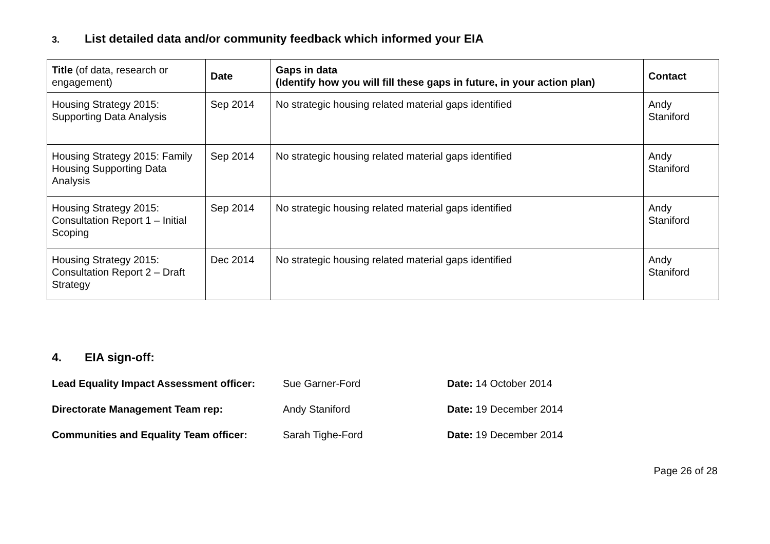3. List detailed data and/or community feedback which informed your EIA
| Title (of data, research or engagement) | Date | Gaps in data (Identify how you will fill these gaps in future, in your action plan) | Contact |
| --- | --- | --- | --- |
| Housing Strategy 2015: Supporting Data Analysis | Sep 2014 | No strategic housing related material gaps identified | Andy Staniford |
| Housing Strategy 2015: Family Housing Supporting Data Analysis | Sep 2014 | No strategic housing related material gaps identified | Andy Staniford |
| Housing Strategy 2015: Consultation Report 1 – Initial Scoping | Sep 2014 | No strategic housing related material gaps identified | Andy Staniford |
| Housing Strategy 2015: Consultation Report 2 – Draft Strategy | Dec 2014 | No strategic housing related material gaps identified | Andy Staniford |
4. EIA sign-off:
Lead Equality Impact Assessment officer:
Sue Garner-Ford Date: 14 October 2014
Directorate Management Team rep: Andy Staniford Date: 19 December 2014
Communities and Equality Team officer:
Sarah Tighe-Ford Date: 19 December 2014
Page 26 of 28